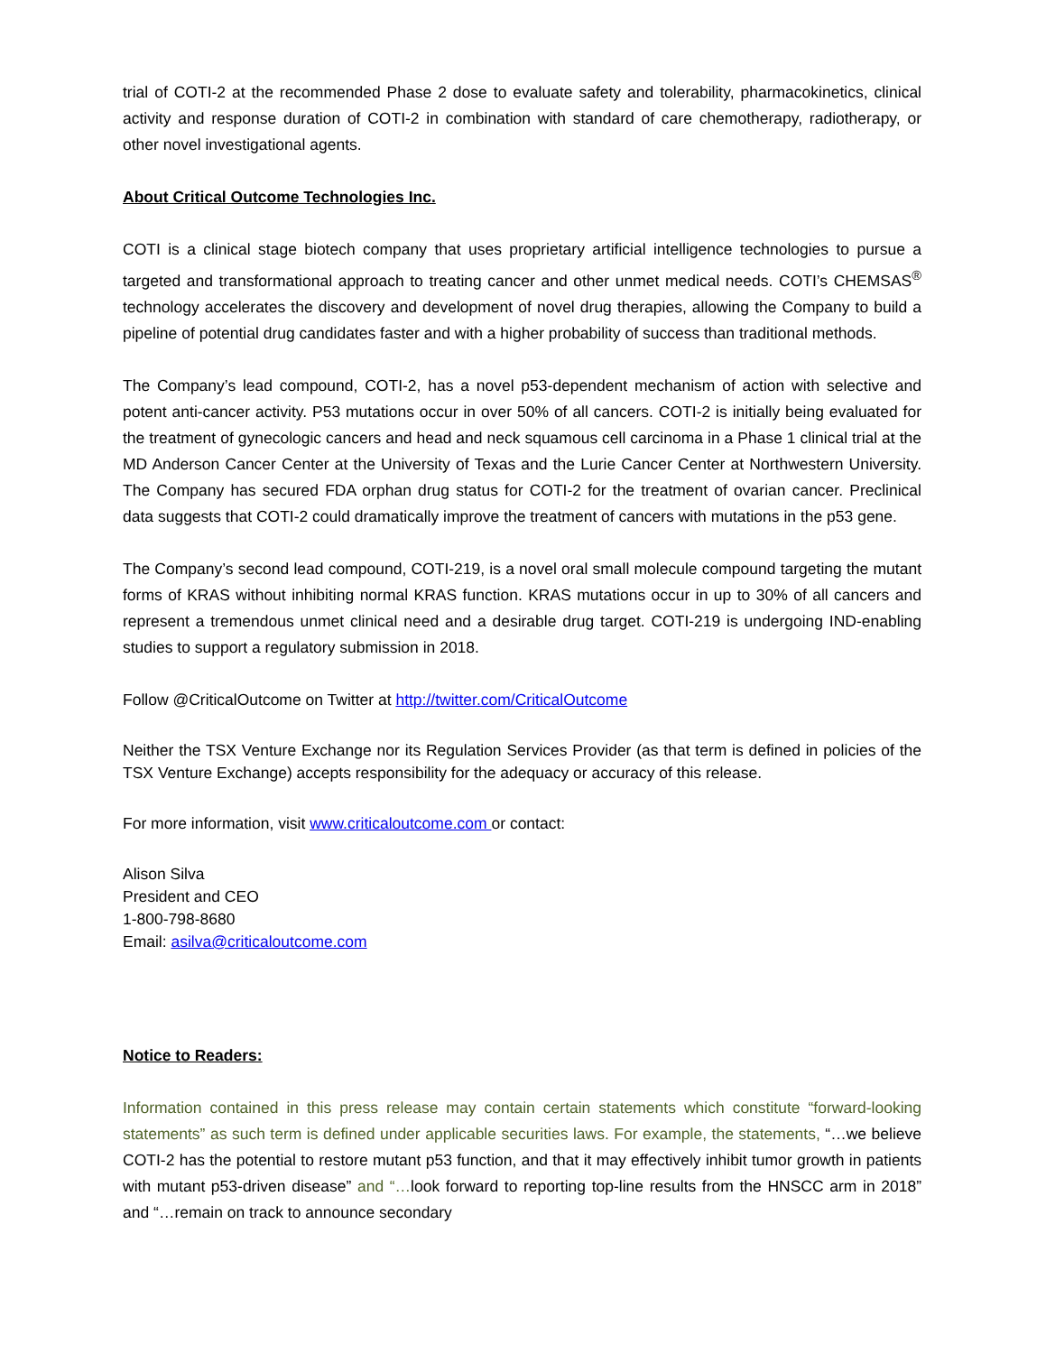trial of COTI-2 at the recommended Phase 2 dose to evaluate safety and tolerability, pharmacokinetics, clinical activity and response duration of COTI-2 in combination with standard of care chemotherapy, radiotherapy, or other novel investigational agents.
About Critical Outcome Technologies Inc.
COTI is a clinical stage biotech company that uses proprietary artificial intelligence technologies to pursue a targeted and transformational approach to treating cancer and other unmet medical needs. COTI’s CHEMSAS<sup>®</sup> technology accelerates the discovery and development of novel drug therapies, allowing the Company to build a pipeline of potential drug candidates faster and with a higher probability of success than traditional methods.
The Company’s lead compound, COTI-2, has a novel p53-dependent mechanism of action with selective and potent anti-cancer activity. P53 mutations occur in over 50% of all cancers. COTI-2 is initially being evaluated for the treatment of gynecologic cancers and head and neck squamous cell carcinoma in a Phase 1 clinical trial at the MD Anderson Cancer Center at the University of Texas and the Lurie Cancer Center at Northwestern University. The Company has secured FDA orphan drug status for COTI-2 for the treatment of ovarian cancer. Preclinical data suggests that COTI-2 could dramatically improve the treatment of cancers with mutations in the p53 gene.
The Company’s second lead compound, COTI-219, is a novel oral small molecule compound targeting the mutant forms of KRAS without inhibiting normal KRAS function. KRAS mutations occur in up to 30% of all cancers and represent a tremendous unmet clinical need and a desirable drug target. COTI-219 is undergoing IND-enabling studies to support a regulatory submission in 2018.
Follow @CriticalOutcome on Twitter at http://twitter.com/CriticalOutcome
Neither the TSX Venture Exchange nor its Regulation Services Provider (as that term is defined in policies of the TSX Venture Exchange) accepts responsibility for the adequacy or accuracy of this release.
For more information, visit www.criticaloutcome.com or contact:
Alison Silva
President and CEO
1-800-798-8680
Email: asilva@criticaloutcome.com
Notice to Readers:
Information contained in this press release may contain certain statements which constitute “forward-looking statements” as such term is defined under applicable securities laws. For example, the statements, “…we believe COTI-2 has the potential to restore mutant p53 function, and that it may effectively inhibit tumor growth in patients with mutant p53-driven disease” and “…look forward to reporting top-line results from the HNSCC arm in 2018” and “…remain on track to announce secondary